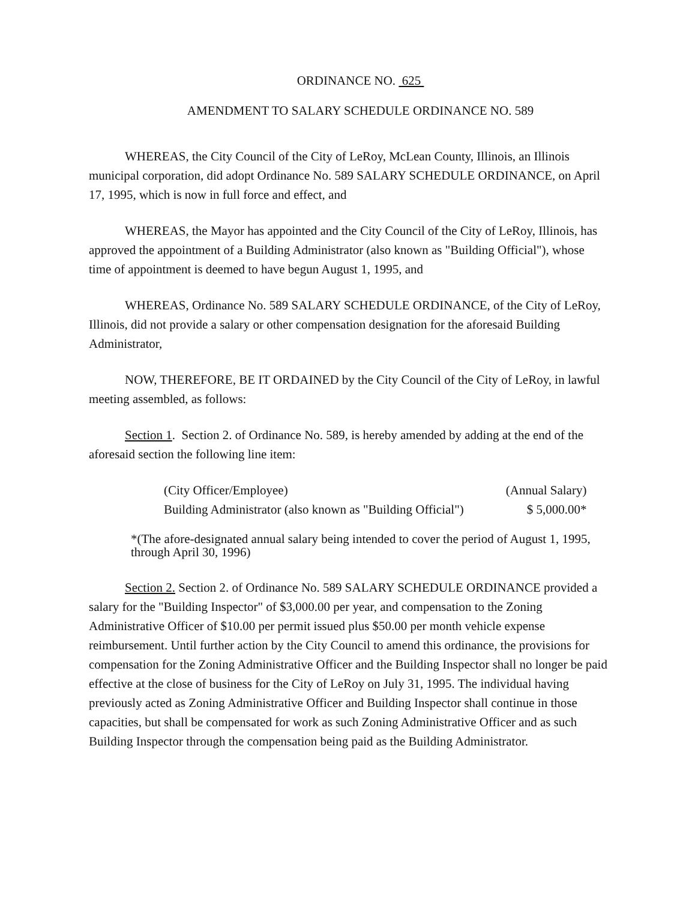ORDINANCE NO. 625
AMENDMENT TO SALARY SCHEDULE ORDINANCE NO. 589
WHEREAS, the City Council of the City of LeRoy, McLean County, Illinois, an Illinois municipal corporation, did adopt Ordinance No. 589 SALARY SCHEDULE ORDINANCE, on April 17, 1995, which is now in full force and effect, and
WHEREAS, the Mayor has appointed and the City Council of the City of LeRoy, Illinois, has approved the appointment of a Building Administrator (also known as "Building Official"), whose time of appointment is deemed to have begun August 1, 1995, and
WHEREAS, Ordinance No. 589 SALARY SCHEDULE ORDINANCE, of the City of LeRoy, Illinois, did not provide a salary or other compensation designation for the aforesaid Building Administrator,
NOW, THEREFORE, BE IT ORDAINED by the City Council of the City of LeRoy, in lawful meeting assembled, as follows:
Section 1. Section 2. of Ordinance No. 589, is hereby amended by adding at the end of the aforesaid section the following line item:
| (City Officer/Employee) | (Annual Salary) |
| --- | --- |
| Building Administrator (also known as "Building Official") | $ 5,000.00* |
*(The afore-designated annual salary being intended to cover the period of August 1, 1995, through April 30, 1996)
Section 2. Section 2. of Ordinance No. 589 SALARY SCHEDULE ORDINANCE provided a salary for the "Building Inspector" of $3,000.00 per year, and compensation to the Zoning Administrative Officer of $10.00 per permit issued plus $50.00 per month vehicle expense reimbursement. Until further action by the City Council to amend this ordinance, the provisions for compensation for the Zoning Administrative Officer and the Building Inspector shall no longer be paid effective at the close of business for the City of LeRoy on July 31, 1995. The individual having previously acted as Zoning Administrative Officer and Building Inspector shall continue in those capacities, but shall be compensated for work as such Zoning Administrative Officer and as such Building Inspector through the compensation being paid as the Building Administrator.